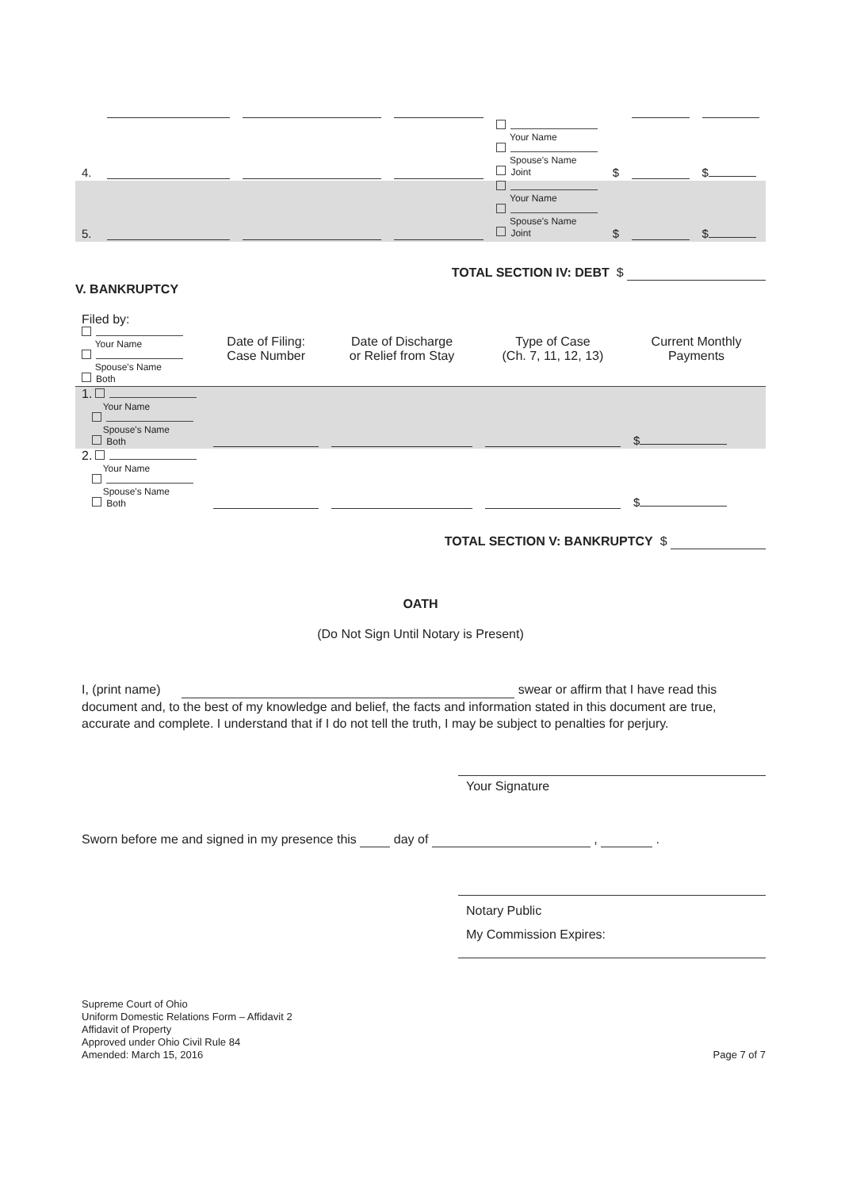| 4. | | | | Your Name Spouse's Name Joint $ | | $ |
| 5. | | | | Your Name Spouse's Name Joint $ | | $ |
TOTAL SECTION IV: DEBT $
V. BANKRUPTCY
| Filed by: Your Name Spouse's Name Both | Date of Filing: Case Number | Date of Discharge or Relief from Stay | Type of Case (Ch. 7, 11, 12, 13) | Current Monthly Payments |
| 1. Your Name Spouse's Name Both | | | | $ |
| 2. Your Name Spouse's Name Both | | | | $ |
TOTAL SECTION V: BANKRUPTCY $
OATH
(Do Not Sign Until Notary is Present)
I, (print name) swear or affirm that I have read this document and, to the best of my knowledge and belief, the facts and information stated in this document are true, accurate and complete. I understand that if I do not tell the truth, I may be subject to penalties for perjury.
Your Signature
Sworn before me and signed in my presence this day of , .
Notary Public
My Commission Expires:
Supreme Court of Ohio
Uniform Domestic Relations Form – Affidavit 2
Affidavit of Property
Approved under Ohio Civil Rule 84
Amended: March 15, 2016
Page 7 of 7